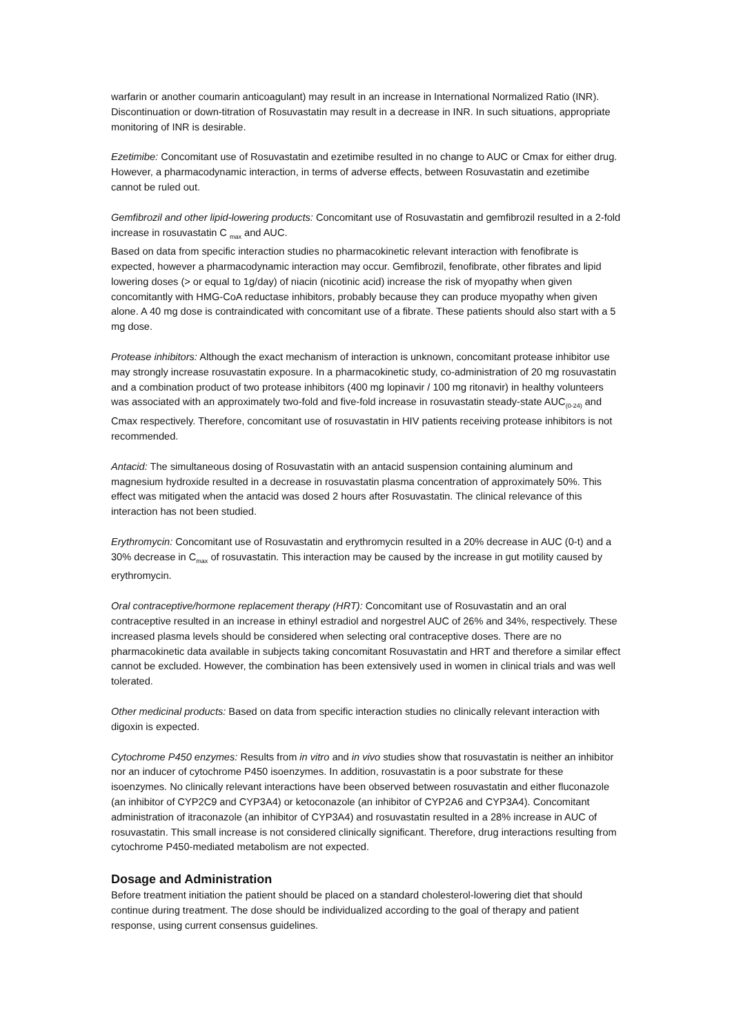warfarin or another coumarin anticoagulant) may result in an increase in International Normalized Ratio (INR). Discontinuation or down-titration of Rosuvastatin may result in a decrease in INR. In such situations, appropriate monitoring of INR is desirable.
Ezetimibe: Concomitant use of Rosuvastatin and ezetimibe resulted in no change to AUC or Cmax for either drug. However, a pharmacodynamic interaction, in terms of adverse effects, between Rosuvastatin and ezetimibe cannot be ruled out.
Gemfibrozil and other lipid-lowering products: Concomitant use of Rosuvastatin and gemfibrozil resulted in a 2-fold increase in rosuvastatin C <sub>max</sub> and AUC.
Based on data from specific interaction studies no pharmacokinetic relevant interaction with fenofibrate is expected, however a pharmacodynamic interaction may occur. Gemfibrozil, fenofibrate, other fibrates and lipid lowering doses (> or equal to 1g/day) of niacin (nicotinic acid) increase the risk of myopathy when given concomitantly with HMG-CoA reductase inhibitors, probably because they can produce myopathy when given alone. A 40 mg dose is contraindicated with concomitant use of a fibrate. These patients should also start with a 5 mg dose.
Protease inhibitors: Although the exact mechanism of interaction is unknown, concomitant protease inhibitor use may strongly increase rosuvastatin exposure. In a pharmacokinetic study, co-administration of 20 mg rosuvastatin and a combination product of two protease inhibitors (400 mg lopinavir / 100 mg ritonavir) in healthy volunteers was associated with an approximately two-fold and five-fold increase in rosuvastatin steady-state AUC<sub>(0-24)</sub> and Cmax respectively. Therefore, concomitant use of rosuvastatin in HIV patients receiving protease inhibitors is not recommended.
Antacid: The simultaneous dosing of Rosuvastatin with an antacid suspension containing aluminum and magnesium hydroxide resulted in a decrease in rosuvastatin plasma concentration of approximately 50%. This effect was mitigated when the antacid was dosed 2 hours after Rosuvastatin. The clinical relevance of this interaction has not been studied.
Erythromycin: Concomitant use of Rosuvastatin and erythromycin resulted in a 20% decrease in AUC (0-t) and a 30% decrease in C<sub>max</sub> of rosuvastatin. This interaction may be caused by the increase in gut motility caused by erythromycin.
Oral contraceptive/hormone replacement therapy (HRT): Concomitant use of Rosuvastatin and an oral contraceptive resulted in an increase in ethinyl estradiol and norgestrel AUC of 26% and 34%, respectively. These increased plasma levels should be considered when selecting oral contraceptive doses. There are no pharmacokinetic data available in subjects taking concomitant Rosuvastatin and HRT and therefore a similar effect cannot be excluded. However, the combination has been extensively used in women in clinical trials and was well tolerated.
Other medicinal products: Based on data from specific interaction studies no clinically relevant interaction with digoxin is expected.
Cytochrome P450 enzymes: Results from in vitro and in vivo studies show that rosuvastatin is neither an inhibitor nor an inducer of cytochrome P450 isoenzymes. In addition, rosuvastatin is a poor substrate for these isoenzymes. No clinically relevant interactions have been observed between rosuvastatin and either fluconazole (an inhibitor of CYP2C9 and CYP3A4) or ketoconazole (an inhibitor of CYP2A6 and CYP3A4). Concomitant administration of itraconazole (an inhibitor of CYP3A4) and rosuvastatin resulted in a 28% increase in AUC of rosuvastatin. This small increase is not considered clinically significant. Therefore, drug interactions resulting from cytochrome P450-mediated metabolism are not expected.
Dosage and Administration
Before treatment initiation the patient should be placed on a standard cholesterol-lowering diet that should continue during treatment. The dose should be individualized according to the goal of therapy and patient response, using current consensus guidelines.